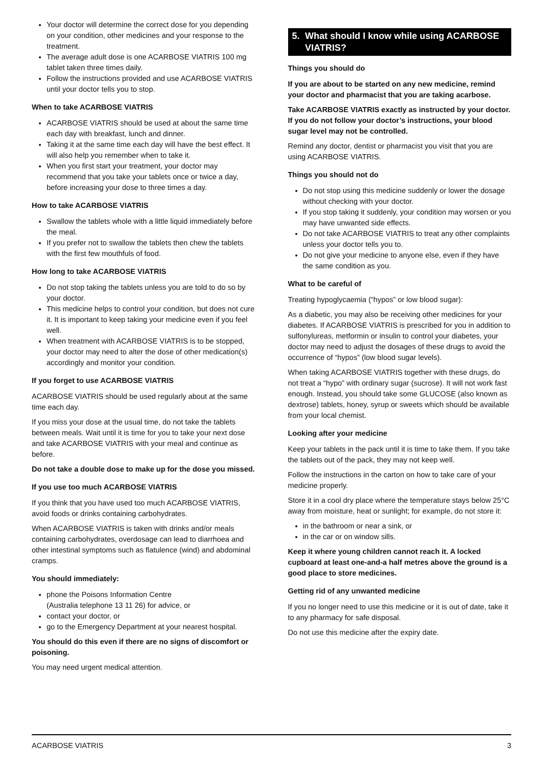Your doctor will determine the correct dose for you depending on your condition, other medicines and your response to the treatment.
The average adult dose is one ACARBOSE VIATRIS 100 mg tablet taken three times daily.
Follow the instructions provided and use ACARBOSE VIATRIS until your doctor tells you to stop.
When to take ACARBOSE VIATRIS
ACARBOSE VIATRIS should be used at about the same time each day with breakfast, lunch and dinner.
Taking it at the same time each day will have the best effect. It will also help you remember when to take it.
When you first start your treatment, your doctor may recommend that you take your tablets once or twice a day, before increasing your dose to three times a day.
How to take ACARBOSE VIATRIS
Swallow the tablets whole with a little liquid immediately before the meal.
If you prefer not to swallow the tablets then chew the tablets with the first few mouthfuls of food.
How long to take ACARBOSE VIATRIS
Do not stop taking the tablets unless you are told to do so by your doctor.
This medicine helps to control your condition, but does not cure it. It is important to keep taking your medicine even if you feel well.
When treatment with ACARBOSE VIATRIS is to be stopped, your doctor may need to alter the dose of other medication(s) accordingly and monitor your condition.
If you forget to use ACARBOSE VIATRIS
ACARBOSE VIATRIS should be used regularly about at the same time each day.
If you miss your dose at the usual time, do not take the tablets between meals. Wait until it is time for you to take your next dose and take ACARBOSE VIATRIS with your meal and continue as before.
Do not take a double dose to make up for the dose you missed.
If you use too much ACARBOSE VIATRIS
If you think that you have used too much ACARBOSE VIATRIS, avoid foods or drinks containing carbohydrates.
When ACARBOSE VIATRIS is taken with drinks and/or meals containing carbohydrates, overdosage can lead to diarrhoea and other intestinal symptoms such as flatulence (wind) and abdominal cramps.
You should immediately:
phone the Poisons Information Centre
(Australia telephone 13 11 26) for advice, or
contact your doctor, or
go to the Emergency Department at your nearest hospital.
You should do this even if there are no signs of discomfort or poisoning.
You may need urgent medical attention.
5. What should I know while using ACARBOSE VIATRIS?
Things you should do
If you are about to be started on any new medicine, remind your doctor and pharmacist that you are taking acarbose.
Take ACARBOSE VIATRIS exactly as instructed by your doctor. If you do not follow your doctor’s instructions, your blood sugar level may not be controlled.
Remind any doctor, dentist or pharmacist you visit that you are using ACARBOSE VIATRIS.
Things you should not do
Do not stop using this medicine suddenly or lower the dosage without checking with your doctor.
If you stop taking it suddenly, your condition may worsen or you may have unwanted side effects.
Do not take ACARBOSE VIATRIS to treat any other complaints unless your doctor tells you to.
Do not give your medicine to anyone else, even if they have the same condition as you.
What to be careful of
Treating hypoglycaemia (“hypos” or low blood sugar):
As a diabetic, you may also be receiving other medicines for your diabetes. If ACARBOSE VIATRIS is prescribed for you in addition to sulfonylureas, metformin or insulin to control your diabetes, your doctor may need to adjust the dosages of these drugs to avoid the occurrence of “hypos” (low blood sugar levels).
When taking ACARBOSE VIATRIS together with these drugs, do not treat a “hypo” with ordinary sugar (sucrose). It will not work fast enough. Instead, you should take some GLUCOSE (also known as dextrose) tablets, honey, syrup or sweets which should be available from your local chemist.
Looking after your medicine
Keep your tablets in the pack until it is time to take them. If you take the tablets out of the pack, they may not keep well.
Follow the instructions in the carton on how to take care of your medicine properly.
Store it in a cool dry place where the temperature stays below 25°C away from moisture, heat or sunlight; for example, do not store it:
in the bathroom or near a sink, or
in the car or on window sills.
Keep it where young children cannot reach it. A locked cupboard at least one-and-a half metres above the ground is a good place to store medicines.
Getting rid of any unwanted medicine
If you no longer need to use this medicine or it is out of date, take it to any pharmacy for safe disposal.
Do not use this medicine after the expiry date.
ACARBOSE VIATRIS 3